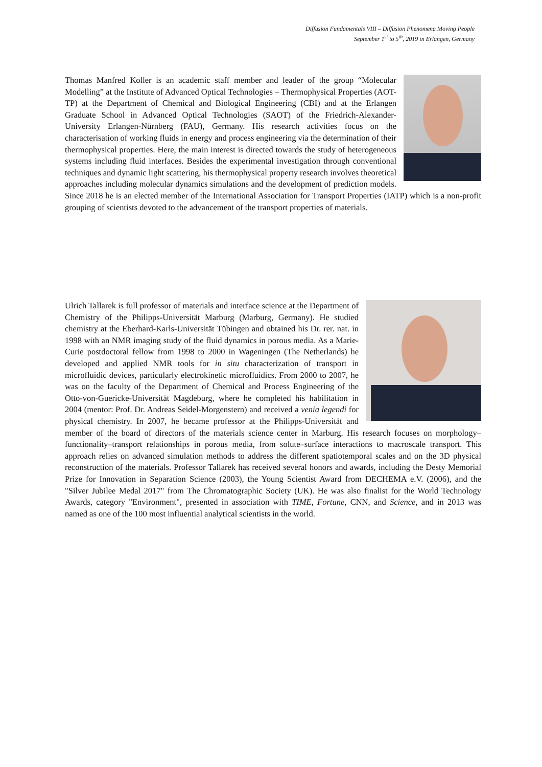Diffusion Fundamentals VIII – Diffusion Phenomena Moving People
September 1<sup>st</sup> to 5<sup>th</sup>, 2019 in Erlangen, Germany
Thomas Manfred Koller is an academic staff member and leader of the group “Molecular Modelling” at the Institute of Advanced Optical Technologies – Thermophysical Properties (AOT-TP) at the Department of Chemical and Biological Engineering (CBI) and at the Erlangen Graduate School in Advanced Optical Technologies (SAOT) of the Friedrich-Alexander-University Erlangen-Nürnberg (FAU), Germany. His research activities focus on the characterisation of working fluids in energy and process engineering via the determination of their thermophysical properties. Here, the main interest is directed towards the study of heterogeneous systems including fluid interfaces. Besides the experimental investigation through conventional techniques and dynamic light scattering, his thermophysical property research involves theoretical approaches including molecular dynamics simulations and the development of prediction models. Since 2018 he is an elected member of the International Association for Transport Properties (IATP) which is a non-profit grouping of scientists devoted to the advancement of the transport properties of materials.
Ulrich Tallarek is full professor of materials and interface science at the Department of Chemistry of the Philipps-Universität Marburg (Marburg, Germany). He studied chemistry at the Eberhard-Karls-Universität Tübingen and obtained his Dr. rer. nat. in 1998 with an NMR imaging study of the fluid dynamics in porous media. As a Marie-Curie postdoctoral fellow from 1998 to 2000 in Wageningen (The Netherlands) he developed and applied NMR tools for in situ characterization of transport in microfluidic devices, particularly electrokinetic microfluidics. From 2000 to 2007, he was on the faculty of the Department of Chemical and Process Engineering of the Otto-von-Guericke-Universität Magdeburg, where he completed his habilitation in 2004 (mentor: Prof. Dr. Andreas Seidel-Morgenstern) and received a venia legendi for physical chemistry. In 2007, he became professor at the Philipps-Universität and member of the board of directors of the materials science center in Marburg. His research focuses on morphology–functionality–transport relationships in porous media, from solute–surface interactions to macroscale transport. This approach relies on advanced simulation methods to address the different spatiotemporal scales and on the 3D physical reconstruction of the materials. Professor Tallarek has received several honors and awards, including the Desty Memorial Prize for Innovation in Separation Science (2003), the Young Scientist Award from DECHEMA e.V. (2006), and the "Silver Jubilee Medal 2017" from The Chromatographic Society (UK). He was also finalist for the World Technology Awards, category "Environment", presented in association with TIME, Fortune, CNN, and Science, and in 2013 was named as one of the 100 most influential analytical scientists in the world.